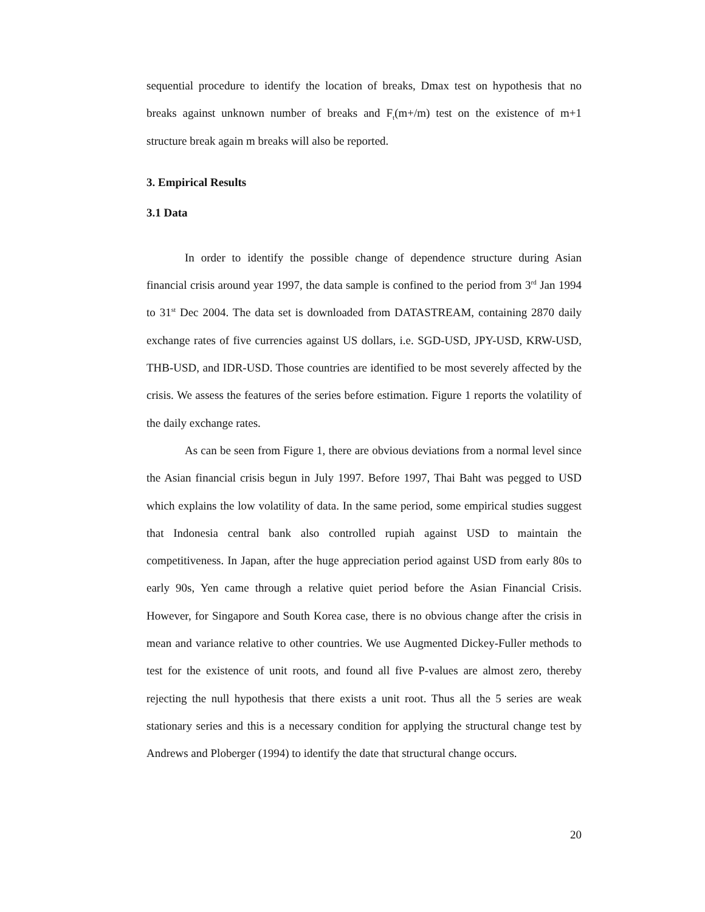sequential procedure to identify the location of breaks, Dmax test on hypothesis that no breaks against unknown number of breaks and F<sub>t</sub>(m+/m) test on the existence of m+1 structure break again m breaks will also be reported.
3. Empirical Results
3.1 Data
In order to identify the possible change of dependence structure during Asian financial crisis around year 1997, the data sample is confined to the period from 3<sup>rd</sup> Jan 1994 to 31<sup>st</sup> Dec 2004. The data set is downloaded from DATASTREAM, containing 2870 daily exchange rates of five currencies against US dollars, i.e. SGD-USD, JPY-USD, KRW-USD, THB-USD, and IDR-USD. Those countries are identified to be most severely affected by the crisis. We assess the features of the series before estimation. Figure 1 reports the volatility of the daily exchange rates.
As can be seen from Figure 1, there are obvious deviations from a normal level since the Asian financial crisis begun in July 1997. Before 1997, Thai Baht was pegged to USD which explains the low volatility of data. In the same period, some empirical studies suggest that Indonesia central bank also controlled rupiah against USD to maintain the competitiveness. In Japan, after the huge appreciation period against USD from early 80s to early 90s, Yen came through a relative quiet period before the Asian Financial Crisis. However, for Singapore and South Korea case, there is no obvious change after the crisis in mean and variance relative to other countries. We use Augmented Dickey-Fuller methods to test for the existence of unit roots, and found all five P-values are almost zero, thereby rejecting the null hypothesis that there exists a unit root. Thus all the 5 series are weak stationary series and this is a necessary condition for applying the structural change test by Andrews and Ploberger (1994) to identify the date that structural change occurs.
20